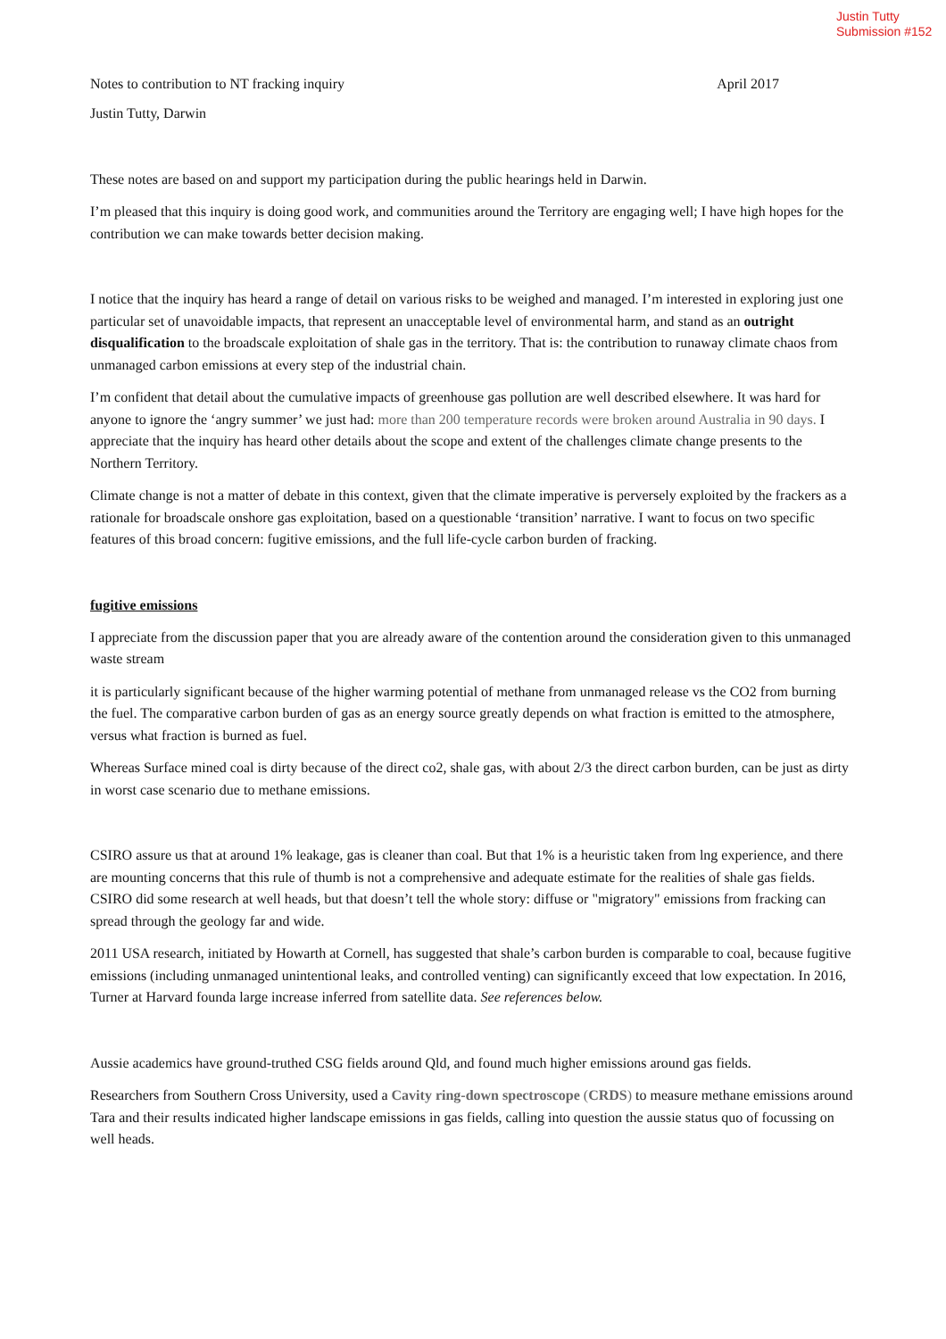Justin Tutty
Submission #152
Notes to contribution to NT fracking inquiry April 2017
Justin Tutty, Darwin
These notes are based on and support my participation during the public hearings held in Darwin.
I’m pleased that this inquiry is doing good work, and communities around the Territory are engaging well; I have high hopes for the contribution we can make towards better decision making.
I notice that the inquiry has heard a range of detail on various risks to be weighed and managed. I’m interested in exploring just one particular set of unavoidable impacts, that represent an unacceptable level of environmental harm, and stand as an outright disqualification to the broadscale exploitation of shale gas in the territory. That is: the contribution to runaway climate chaos from unmanaged carbon emissions at every step of the industrial chain.
I’m confident that detail about the cumulative impacts of greenhouse gas pollution are well described elsewhere. It was hard for anyone to ignore the ‘angry summer’ we just had: more than 200 temperature records were broken around Australia in 90 days. I appreciate that the inquiry has heard other details about the scope and extent of the challenges climate change presents to the Northern Territory.
Climate change is not a matter of debate in this context, given that the climate imperative is perversely exploited by the frackers as a rationale for broadscale onshore gas exploitation, based on a questionable ‘transition’ narrative. I want to focus on two specific features of this broad concern: fugitive emissions, and the full life-cycle carbon burden of fracking.
fugitive emissions
I appreciate from the discussion paper that you are already aware of the contention around the consideration given to this unmanaged waste stream
it is particularly significant because of the higher warming potential of methane from unmanaged release vs the CO2 from burning the fuel. The comparative carbon burden of gas as an energy source greatly depends on what fraction is emitted to the atmosphere, versus what fraction is burned as fuel.
Whereas Surface mined coal is dirty because of the direct co2, shale gas, with about 2/3 the direct carbon burden, can be just as dirty in worst case scenario due to methane emissions.
CSIRO assure us that at around 1% leakage, gas is cleaner than coal. But that 1% is a heuristic taken from lng experience, and there are mounting concerns that this rule of thumb is not a comprehensive and adequate estimate for the realities of shale gas fields. CSIRO did some research at well heads, but that doesn’t tell the whole story: diffuse or "migratory" emissions from fracking can spread through the geology far and wide.
2011 USA research, initiated by Howarth at Cornell, has suggested that shale’s carbon burden is comparable to coal, because fugitive emissions (including unmanaged unintentional leaks, and controlled venting) can significantly exceed that low expectation. In 2016, Turner at Harvard founda large increase inferred from satellite data. See references below.
Aussie academics have ground-truthed CSG fields around Qld, and found much higher emissions around gas fields.
Researchers from Southern Cross University, used a Cavity ring-down spectroscope (CRDS) to measure methane emissions around Tara and their results indicated higher landscape emissions in gas fields, calling into question the aussie status quo of focussing on well heads.